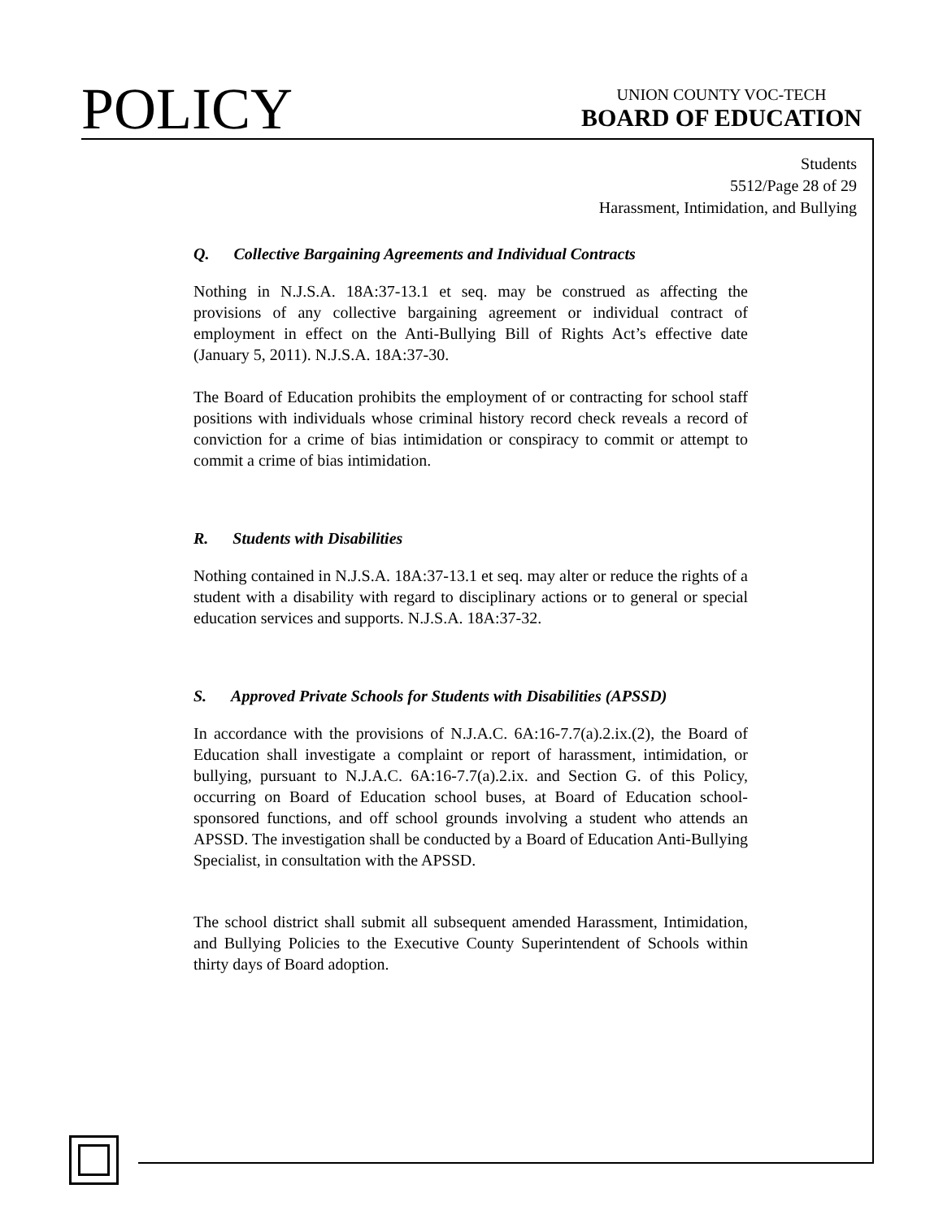POLICY
UNION COUNTY VOC-TECH
BOARD OF EDUCATION
Students
5512/Page 28 of 29
Harassment, Intimidation, and Bullying
Q. Collective Bargaining Agreements and Individual Contracts
Nothing in N.J.S.A. 18A:37-13.1 et seq. may be construed as affecting the provisions of any collective bargaining agreement or individual contract of employment in effect on the Anti-Bullying Bill of Rights Act’s effective date (January 5, 2011). N.J.S.A. 18A:37-30.
The Board of Education prohibits the employment of or contracting for school staff positions with individuals whose criminal history record check reveals a record of conviction for a crime of bias intimidation or conspiracy to commit or attempt to commit a crime of bias intimidation.
R. Students with Disabilities
Nothing contained in N.J.S.A. 18A:37-13.1 et seq. may alter or reduce the rights of a student with a disability with regard to disciplinary actions or to general or special education services and supports. N.J.S.A. 18A:37-32.
S. Approved Private Schools for Students with Disabilities (APSSD)
In accordance with the provisions of N.J.A.C. 6A:16-7.7(a).2.ix.(2), the Board of Education shall investigate a complaint or report of harassment, intimidation, or bullying, pursuant to N.J.A.C. 6A:16-7.7(a).2.ix. and Section G. of this Policy, occurring on Board of Education school buses, at Board of Education school-sponsored functions, and off school grounds involving a student who attends an APSSD. The investigation shall be conducted by a Board of Education Anti-Bullying Specialist, in consultation with the APSSD.
The school district shall submit all subsequent amended Harassment, Intimidation, and Bullying Policies to the Executive County Superintendent of Schools within thirty days of Board adoption.